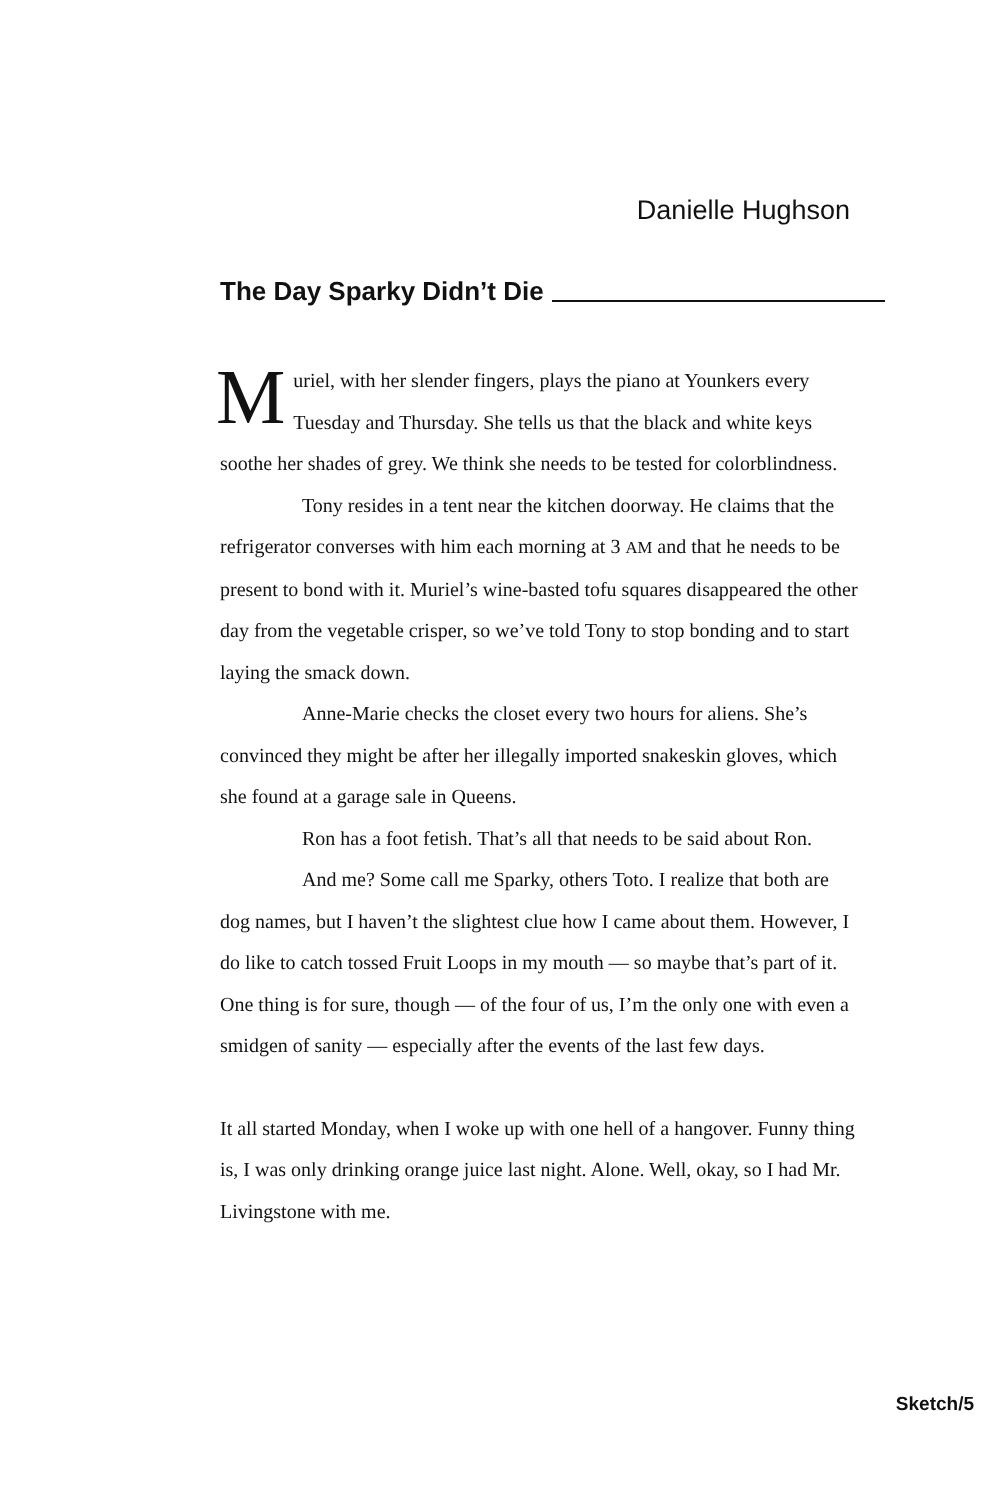Danielle Hughson
The Day Sparky Didn’t Die
Muriel, with her slender fingers, plays the piano at Younkers every Tuesday and Thursday. She tells us that the black and white keys soothe her shades of grey. We think she needs to be tested for colorblindness.
Tony resides in a tent near the kitchen doorway. He claims that the refrigerator converses with him each morning at 3 AM and that he needs to be present to bond with it. Muriel’s wine-basted tofu squares disappeared the other day from the vegetable crisper, so we’ve told Tony to stop bonding and to start laying the smack down.
Anne-Marie checks the closet every two hours for aliens. She’s convinced they might be after her illegally imported snakeskin gloves, which she found at a garage sale in Queens.
Ron has a foot fetish. That’s all that needs to be said about Ron.
And me? Some call me Sparky, others Toto. I realize that both are dog names, but I haven’t the slightest clue how I came about them. However, I do like to catch tossed Fruit Loops in my mouth — so maybe that’s part of it. One thing is for sure, though — of the four of us, I’m the only one with even a smidgen of sanity — especially after the events of the last few days.
It all started Monday, when I woke up with one hell of a hangover. Funny thing is, I was only drinking orange juice last night. Alone. Well, okay, so I had Mr. Livingstone with me.
Sketch/5